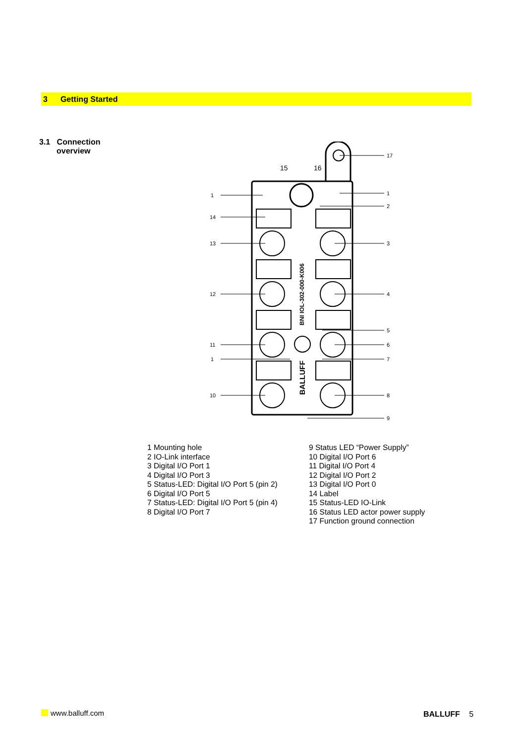3 Getting Started
3.1 Connection
overview
1
14
13
12
11
1
10
17
1
2
3
4
5
6
7
8
9
15
16
BNI IOL-302-000-K006
BALLUFF
1 Mounting hole
2 IO-Link interface
3 Digital I/O Port 1
4 Digital I/O Port 3
5 Status-LED: Digital I/O Port 5 (pin 2)
6 Digital I/O Port 5
7 Status-LED: Digital I/O Port 5 (pin 4)
8 Digital I/O Port 7
9 Status LED “Power Supply”
10 Digital I/O Port 6
11 Digital I/O Port 4
12 Digital I/O Port 2
13 Digital I/O Port 0
14 Label
15 Status-LED IO-Link
16 Status LED actor power supply
17 Function ground connection
www.balluff.com BALLUFF 5